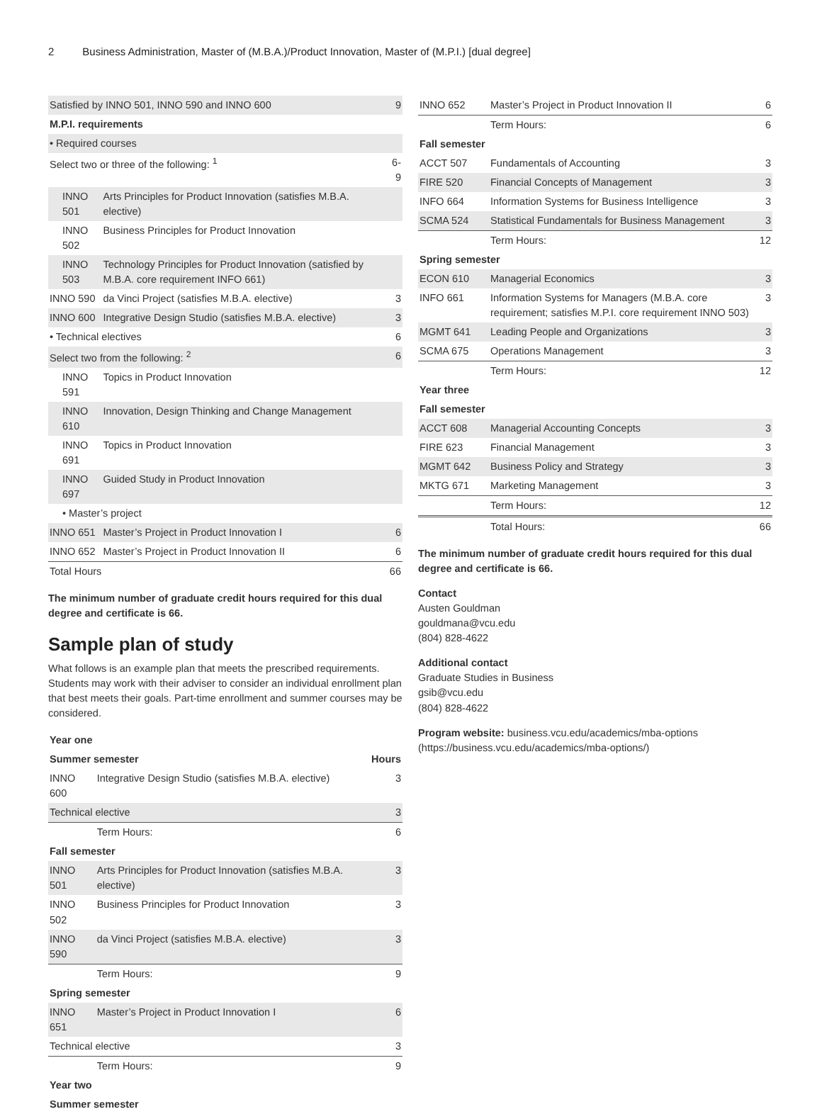2 Business Administration, Master of (M.B.A.)/Product Innovation, Master of (M.P.I.) [dual degree]
| Satisfied by INNO 501, INNO 590 and INNO 600 | | 9 |
| M.P.I. requirements | | |
| • Required courses | | |
| Select two or three of the following: <sup>1</sup> | | 6-9 |
| INNO 501 | Arts Principles for Product Innovation (satisfies M.B.A. elective) | |
| INNO 502 | Business Principles for Product Innovation | |
| INNO 503 | Technology Principles for Product Innovation (satisfied by M.B.A. core requirement INFO 661) | |
| INNO 590 | da Vinci Project (satisfies M.B.A. elective) | 3 |
| INNO 600 | Integrative Design Studio (satisfies M.B.A. elective) | 3 |
| • Technical electives | | 6 |
| Select two from the following: <sup>2</sup> | | 6 |
| INNO 591 | Topics in Product Innovation | |
| INNO 610 | Innovation, Design Thinking and Change Management | |
| INNO 691 | Topics in Product Innovation | |
| INNO 697 | Guided Study in Product Innovation | |
| • Master’s project | | |
| INNO 651 | Master’s Project in Product Innovation I | 6 |
| INNO 652 | Master’s Project in Product Innovation II | 6 |
| Total Hours | | 66 |
The minimum number of graduate credit hours required for this dual degree and certificate is 66.
Sample plan of study
What follows is an example plan that meets the prescribed requirements. Students may work with their adviser to consider an individual enrollment plan that best meets their goals. Part-time enrollment and summer courses may be considered.
| Year one | | |
| --- | --- | --- |
| Summer semester | | Hours |
| INNO 600 | Integrative Design Studio (satisfies M.B.A. elective) | 3 |
| Technical elective | | 3 |
| | Term Hours: | 6 |
| Fall semester | | |
| INNO 501 | Arts Principles for Product Innovation (satisfies M.B.A. elective) | 3 |
| INNO 502 | Business Principles for Product Innovation | 3 |
| INNO 590 | da Vinci Project (satisfies M.B.A. elective) | 3 |
| | Term Hours: | 9 |
| Spring semester | | |
| INNO 651 | Master’s Project in Product Innovation I | 6 |
| Technical elective | | 3 |
| | Term Hours: | 9 |
| Year two | | |
| Summer semester | | |
| INNO 652 | Master’s Project in Product Innovation II | 6 |
| | Term Hours: | 6 |
| Fall semester | | |
| ACCT 507 | Fundamentals of Accounting | 3 |
| FIRE 520 | Financial Concepts of Management | 3 |
| INFO 664 | Information Systems for Business Intelligence | 3 |
| SCMA 524 | Statistical Fundamentals for Business Management | 3 |
| | Term Hours: | 12 |
| Spring semester | | |
| ECON 610 | Managerial Economics | 3 |
| INFO 661 | Information Systems for Managers (M.B.A. core requirement; satisfies M.P.I. core requirement INNO 503) | 3 |
| MGMT 641 | Leading People and Organizations | 3 |
| SCMA 675 | Operations Management | 3 |
| | Term Hours: | 12 |
| Year three | | |
| Fall semester | | |
| ACCT 608 | Managerial Accounting Concepts | 3 |
| FIRE 623 | Financial Management | 3 |
| MGMT 642 | Business Policy and Strategy | 3 |
| MKTG 671 | Marketing Management | 3 |
| | Term Hours: | 12 |
| | Total Hours: | 66 |
The minimum number of graduate credit hours required for this dual degree and certificate is 66.
Contact
Austen Gouldman
gouldmana@vcu.edu
(804) 828-4622
Additional contact
Graduate Studies in Business
gsib@vcu.edu
(804) 828-4622
Program website: business.vcu.edu/academics/mba-options (https://business.vcu.edu/academics/mba-options/)